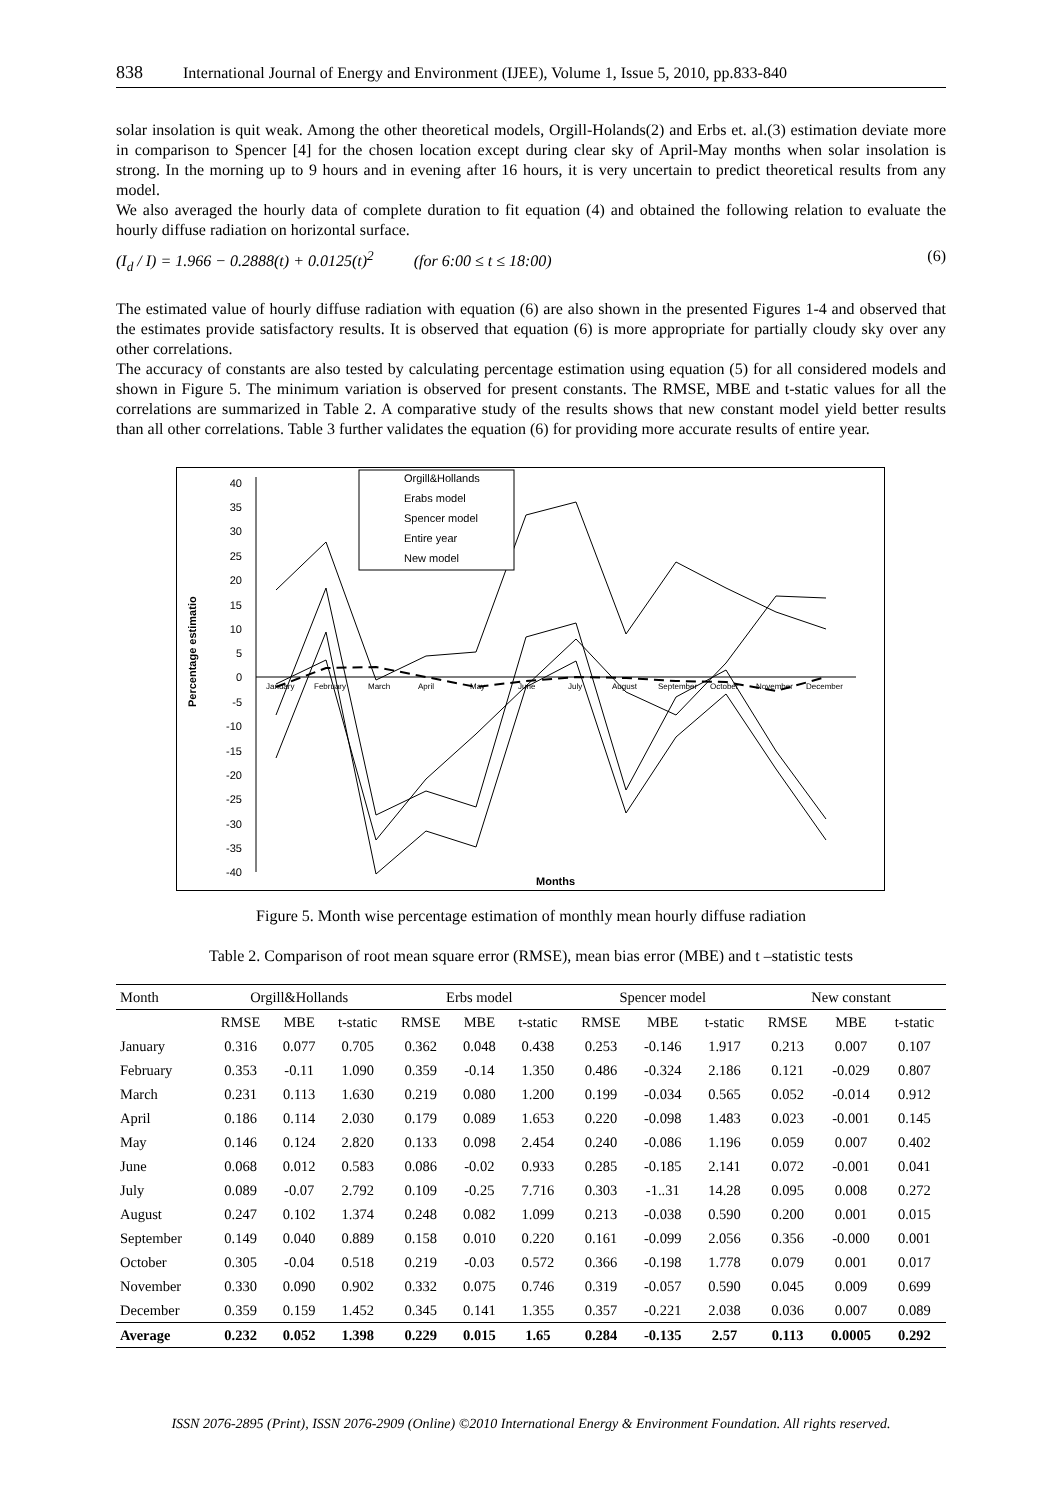838 International Journal of Energy and Environment (IJEE), Volume 1, Issue 5, 2010, pp.833-840
solar insolation is quit weak. Among the other theoretical models, Orgill-Holands(2) and Erbs et. al.(3) estimation deviate more in comparison to Spencer [4] for the chosen location except during clear sky of April-May months when solar insolation is strong. In the morning up to 9 hours and in evening after 16 hours, it is very uncertain to predict theoretical results from any model.
We also averaged the hourly data of complete duration to fit equation (4) and obtained the following relation to evaluate the hourly diffuse radiation on horizontal surface.
(I<sub>d</sub> / I) = 1.966 − 0.2888(t) + 0.0125(t)<sup>2</sup> (for 6:00 ≤ t ≤ 18:00) (6)
The estimated value of hourly diffuse radiation with equation (6) are also shown in the presented Figures 1-4 and observed that the estimates provide satisfactory results. It is observed that equation (6) is more appropriate for partially cloudy sky over any other correlations.
The accuracy of constants are also tested by calculating percentage estimation using equation (5) for all considered models and shown in Figure 5. The minimum variation is observed for present constants. The RMSE, MBE and t-static values for all the correlations are summarized in Table 2. A comparative study of the results shows that new constant model yield better results than all other correlations. Table 3 further validates the equation (6) for providing more accurate results of entire year.
Percentage estimatio
40
35
30
25
20
15
10
5
0
-5
-10
-15
-20
-25
-30
-35
-40
January
February
March
April
May
June
July
August
September
October
November
December
Orgill&Hollands
Erabs model
Spencer model
Entire year
New model
Months
Figure 5. Month wise percentage estimation of monthly mean hourly diffuse radiation
Table 2. Comparison of root mean square error (RMSE), mean bias error (MBE) and t –statistic tests
| Month | Orgill&Hollands | | | Erbs model | | | Spencer model | | | New constant | | |
| --- | --- | --- | --- | --- | --- | --- | --- | --- | --- | --- | --- | --- |
| | RMSE | MBE | t-static | RMSE | MBE | t-static | RMSE | MBE | t-static | RMSE | MBE | t-static |
| January | 0.316 | 0.077 | 0.705 | 0.362 | 0.048 | 0.438 | 0.253 | -0.146 | 1.917 | 0.213 | 0.007 | 0.107 |
| February | 0.353 | -0.11 | 1.090 | 0.359 | -0.14 | 1.350 | 0.486 | -0.324 | 2.186 | 0.121 | -0.029 | 0.807 |
| March | 0.231 | 0.113 | 1.630 | 0.219 | 0.080 | 1.200 | 0.199 | -0.034 | 0.565 | 0.052 | -0.014 | 0.912 |
| April | 0.186 | 0.114 | 2.030 | 0.179 | 0.089 | 1.653 | 0.220 | -0.098 | 1.483 | 0.023 | -0.001 | 0.145 |
| May | 0.146 | 0.124 | 2.820 | 0.133 | 0.098 | 2.454 | 0.240 | -0.086 | 1.196 | 0.059 | 0.007 | 0.402 |
| June | 0.068 | 0.012 | 0.583 | 0.086 | -0.02 | 0.933 | 0.285 | -0.185 | 2.141 | 0.072 | -0.001 | 0.041 |
| July | 0.089 | -0.07 | 2.792 | 0.109 | -0.25 | 7.716 | 0.303 | -1..31 | 14.28 | 0.095 | 0.008 | 0.272 |
| August | 0.247 | 0.102 | 1.374 | 0.248 | 0.082 | 1.099 | 0.213 | -0.038 | 0.590 | 0.200 | 0.001 | 0.015 |
| September | 0.149 | 0.040 | 0.889 | 0.158 | 0.010 | 0.220 | 0.161 | -0.099 | 2.056 | 0.356 | -0.000 | 0.001 |
| October | 0.305 | -0.04 | 0.518 | 0.219 | -0.03 | 0.572 | 0.366 | -0.198 | 1.778 | 0.079 | 0.001 | 0.017 |
| November | 0.330 | 0.090 | 0.902 | 0.332 | 0.075 | 0.746 | 0.319 | -0.057 | 0.590 | 0.045 | 0.009 | 0.699 |
| December | 0.359 | 0.159 | 1.452 | 0.345 | 0.141 | 1.355 | 0.357 | -0.221 | 2.038 | 0.036 | 0.007 | 0.089 |
| Average | 0.232 | 0.052 | 1.398 | 0.229 | 0.015 | 1.65 | 0.284 | -0.135 | 2.57 | 0.113 | 0.0005 | 0.292 |
ISSN 2076-2895 (Print), ISSN 2076-2909 (Online) ©2010 International Energy & Environment Foundation. All rights reserved.